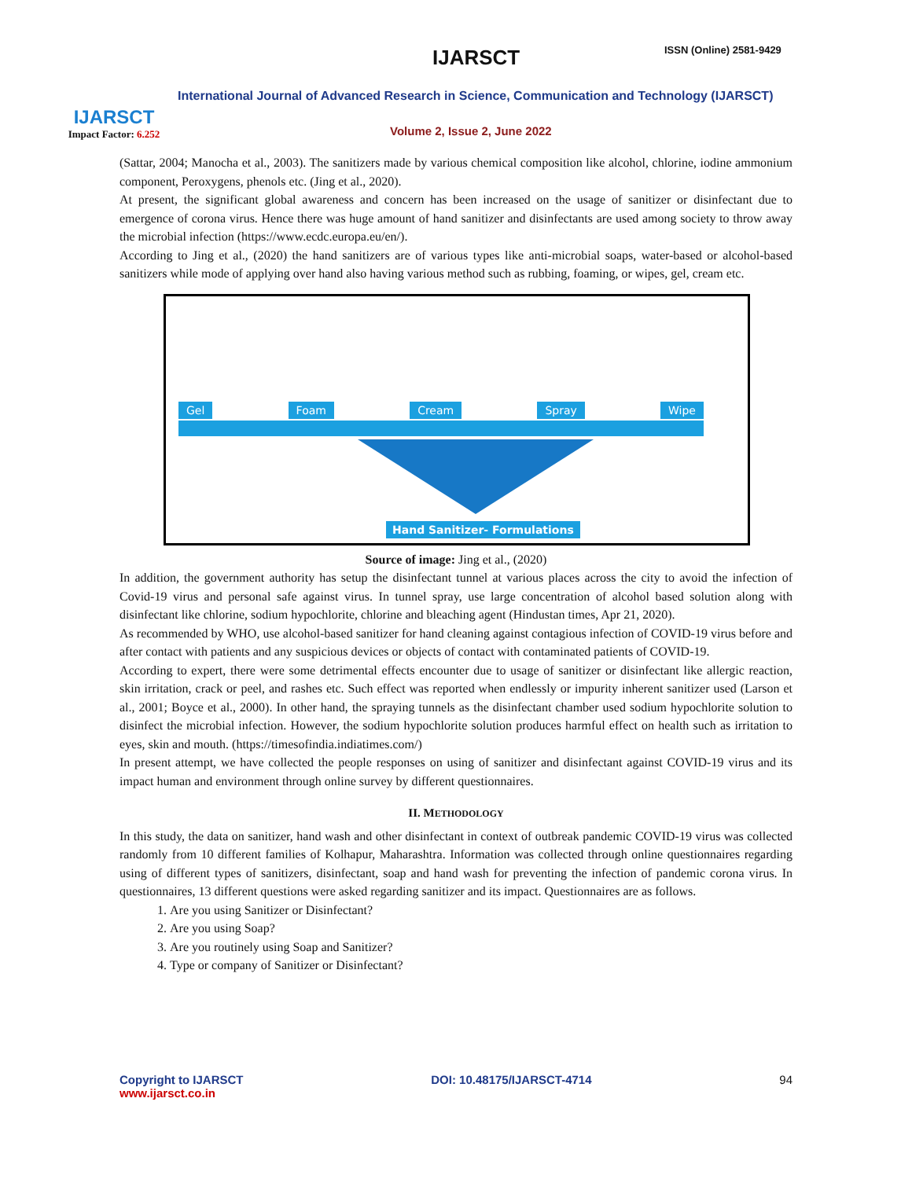IJARSCT
Impact Factor: 6.252
IJARSCT ISSN (Online) 2581-9429
International Journal of Advanced Research in Science, Communication and Technology (IJARSCT)
Volume 2, Issue 2, June 2022
(Sattar, 2004; Manocha et al., 2003). The sanitizers made by various chemical composition like alcohol, chlorine, iodine ammonium component, Peroxygens, phenols etc. (Jing et al., 2020).
At present, the significant global awareness and concern has been increased on the usage of sanitizer or disinfectant due to emergence of corona virus. Hence there was huge amount of hand sanitizer and disinfectants are used among society to throw away the microbial infection (https://www.ecdc.europa.eu/en/).
According to Jing et al., (2020) the hand sanitizers are of various types like anti-microbial soaps, water-based or alcohol-based sanitizers while mode of applying over hand also having various method such as rubbing, foaming, or wipes, gel, cream etc.
Gel Foam Cream Spray Wipe
Hand Sanitizer- Formulations
Source of image: Jing et al., (2020)
In addition, the government authority has setup the disinfectant tunnel at various places across the city to avoid the infection of Covid-19 virus and personal safe against virus. In tunnel spray, use large concentration of alcohol based solution along with disinfectant like chlorine, sodium hypochlorite, chlorine and bleaching agent (Hindustan times, Apr 21, 2020).
As recommended by WHO, use alcohol-based sanitizer for hand cleaning against contagious infection of COVID-19 virus before and after contact with patients and any suspicious devices or objects of contact with contaminated patients of COVID-19.
According to expert, there were some detrimental effects encounter due to usage of sanitizer or disinfectant like allergic reaction, skin irritation, crack or peel, and rashes etc. Such effect was reported when endlessly or impurity inherent sanitizer used (Larson et al., 2001; Boyce et al., 2000). In other hand, the spraying tunnels as the disinfectant chamber used sodium hypochlorite solution to disinfect the microbial infection. However, the sodium hypochlorite solution produces harmful effect on health such as irritation to eyes, skin and mouth. (https://timesofindia.indiatimes.com/)
In present attempt, we have collected the people responses on using of sanitizer and disinfectant against COVID-19 virus and its impact human and environment through online survey by different questionnaires.
II. METHODOLOGY
In this study, the data on sanitizer, hand wash and other disinfectant in context of outbreak pandemic COVID-19 virus was collected randomly from 10 different families of Kolhapur, Maharashtra. Information was collected through online questionnaires regarding using of different types of sanitizers, disinfectant, soap and hand wash for preventing the infection of pandemic corona virus. In questionnaires, 13 different questions were asked regarding sanitizer and its impact. Questionnaires are as follows.
1. Are you using Sanitizer or Disinfectant?
2. Are you using Soap?
3. Are you routinely using Soap and Sanitizer?
4. Type or company of Sanitizer or Disinfectant?
Copyright to IJARSCT
www.ijarsct.co.in
DOI: 10.48175/IJARSCT-4714 94